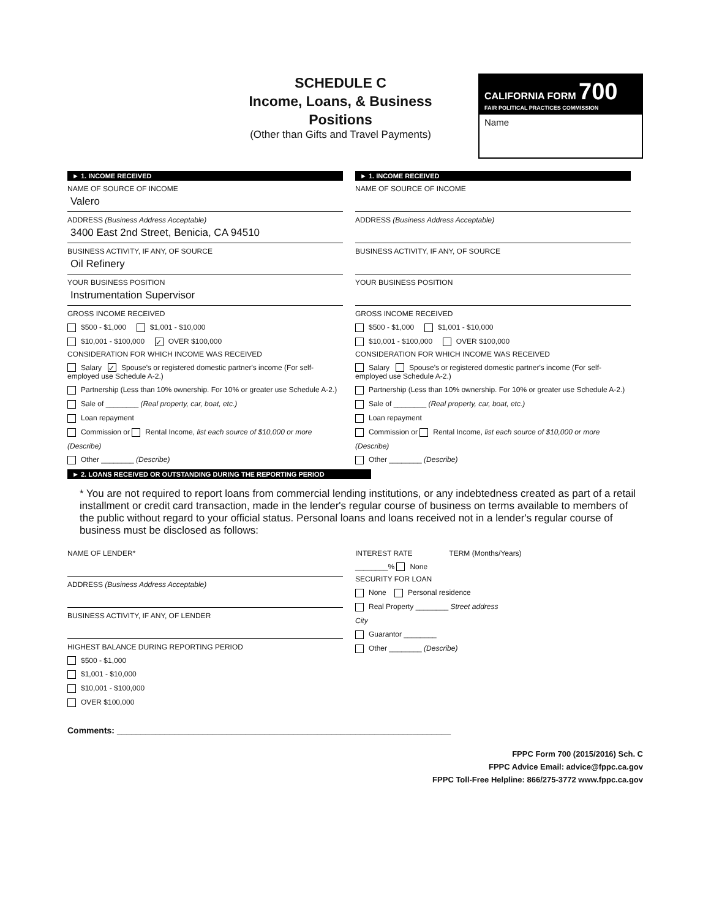SCHEDULE C
Income, Loans, & Business Positions
(Other than Gifts and Travel Payments)
CALIFORNIA FORM 700
FAIR POLITICAL PRACTICES COMMISSION
Name
► 1. INCOME RECEIVED
NAME OF SOURCE OF INCOME
Valero
ADDRESS (Business Address Acceptable)
3400 East 2nd Street, Benicia, CA 94510
BUSINESS ACTIVITY, IF ANY, OF SOURCE
Oil Refinery
YOUR BUSINESS POSITION
Instrumentation Supervisor
GROSS INCOME RECEIVED
$500 - $1,000 $1,001 - $10,000
$10,001 - $100,000 ✓ OVER $100,000
CONSIDERATION FOR WHICH INCOME WAS RECEIVED
Salary ✓ Spouse's or registered domestic partner's income (For self-employed use Schedule A-2.)
Partnership (Less than 10% ownership. For 10% or greater use Schedule A-2.)
Sale of ________ (Real property, car, boat, etc.)
Loan repayment
Commission or Rental Income, list each source of $10,000 or more
(Describe)
Other ________ (Describe)
► 1. INCOME RECEIVED
NAME OF SOURCE OF INCOME
ADDRESS (Business Address Acceptable)
BUSINESS ACTIVITY, IF ANY, OF SOURCE
YOUR BUSINESS POSITION
GROSS INCOME RECEIVED
$500 - $1,000 $1,001 - $10,000
$10,001 - $100,000 OVER $100,000
CONSIDERATION FOR WHICH INCOME WAS RECEIVED
Salary Spouse's or registered domestic partner's income (For self-employed use Schedule A-2.)
Partnership (Less than 10% ownership. For 10% or greater use Schedule A-2.)
Sale of ________ (Real property, car, boat, etc.)
Loan repayment
Commission or Rental Income, list each source of $10,000 or more
(Describe)
Other ________ (Describe)
► 2. LOANS RECEIVED OR OUTSTANDING DURING THE REPORTING PERIOD
* You are not required to report loans from commercial lending institutions, or any indebtedness created as part of a retail installment or credit card transaction, made in the lender's regular course of business on terms available to members of the public without regard to your official status. Personal loans and loans received not in a lender's regular course of business must be disclosed as follows:
NAME OF LENDER*
ADDRESS (Business Address Acceptable)
BUSINESS ACTIVITY, IF ANY, OF LENDER
HIGHEST BALANCE DURING REPORTING PERIOD
$500 - $1,000
$1,001 - $10,000
$10,001 - $100,000
OVER $100,000
INTEREST RATE TERM (Months/Years)
________% None
SECURITY FOR LOAN
None Personal residence
Real Property ________ Street address
City
Guarantor ________
Other ________ (Describe)
Comments: ______________________________________________________________________
FPPC Form 700 (2015/2016) Sch. C
FPPC Advice Email: advice@fppc.ca.gov
FPPC Toll-Free Helpline: 866/275-3772 www.fppc.ca.gov